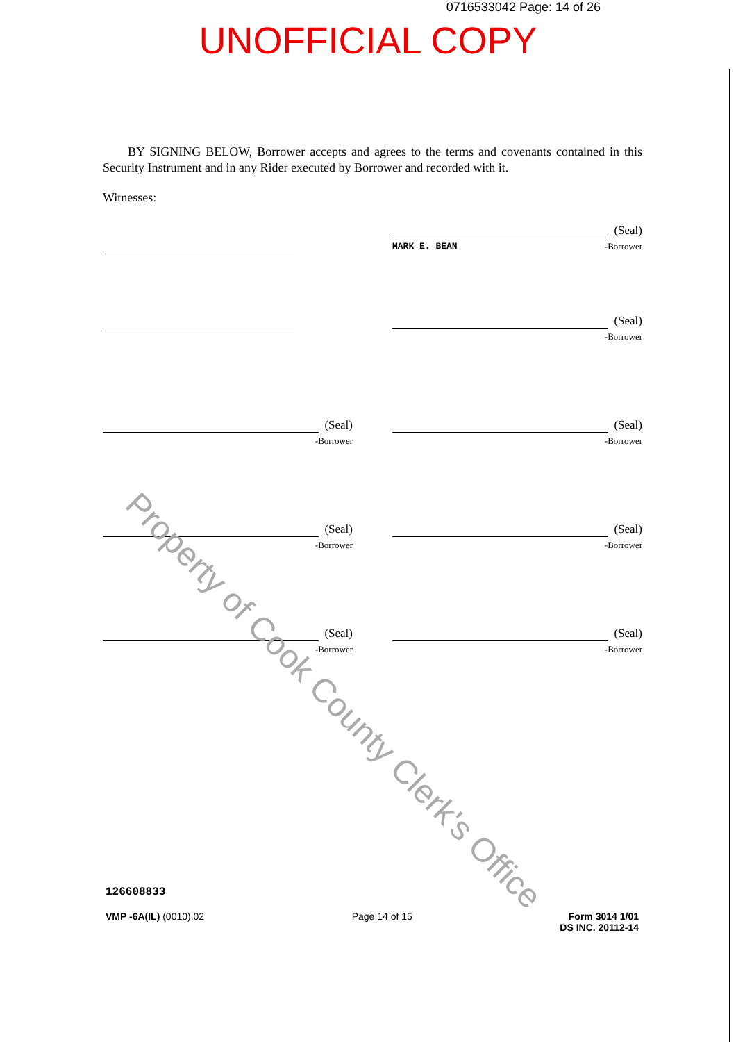0716533042 Page: 14 of 26
UNOFFICIAL COPY
BY SIGNING BELOW, Borrower accepts and agrees to the terms and covenants contained in this Security Instrument and in any Rider executed by Borrower and recorded with it.
Witnesses:
(Seal)
MARK E. BEAN -Borrower
(Seal)
-Borrower
(Seal)
-Borrower
(Seal)
-Borrower
(Seal)
-Borrower
(Seal)
-Borrower
(Seal)
-Borrower
(Seal)
-Borrower
Property of Cook County Clerk's Office
126608833
VMP -6A(IL) (0010).02 Page 14 of 15 Form 3014 1/01
DS INC. 20112-14